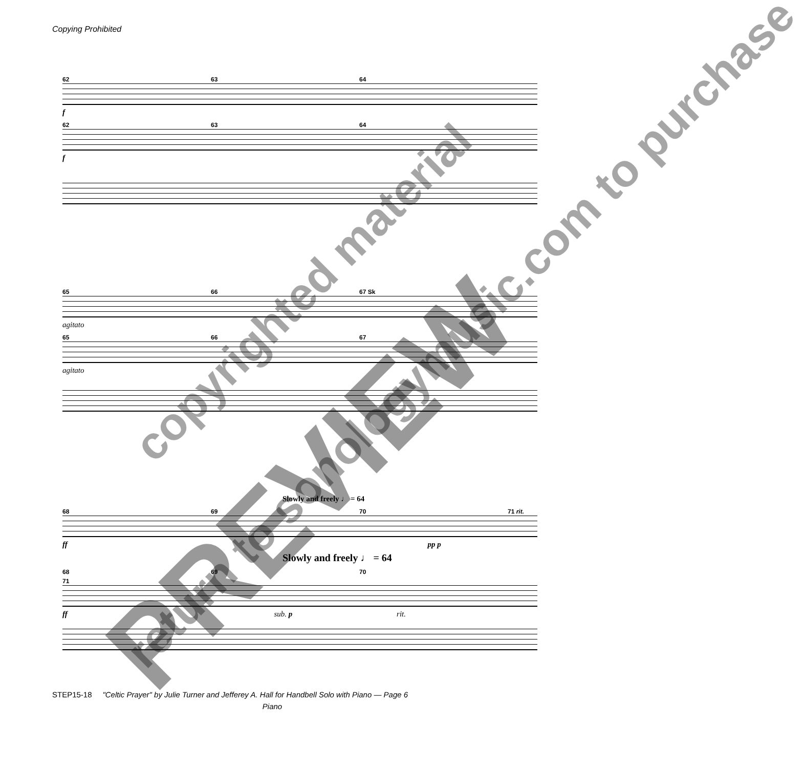Copying Prohibited
62 63 64
f
62 63 64
f
65 66 67 Sk
agitato
65 66 67
agitato
Slowly and freely ♩ = 64
68 69 70 71 rit.
ff pp p
Slowly and freely ♩ = 64
68 69 70 71
ff sub. p rit.
return to sonologymusic.com to purchase
copyrighted material
PREVIEW
STEP15-18 "Celtic Prayer" by Julie Turner and Jefferey A. Hall for Handbell Solo with Piano — Page 6
Piano